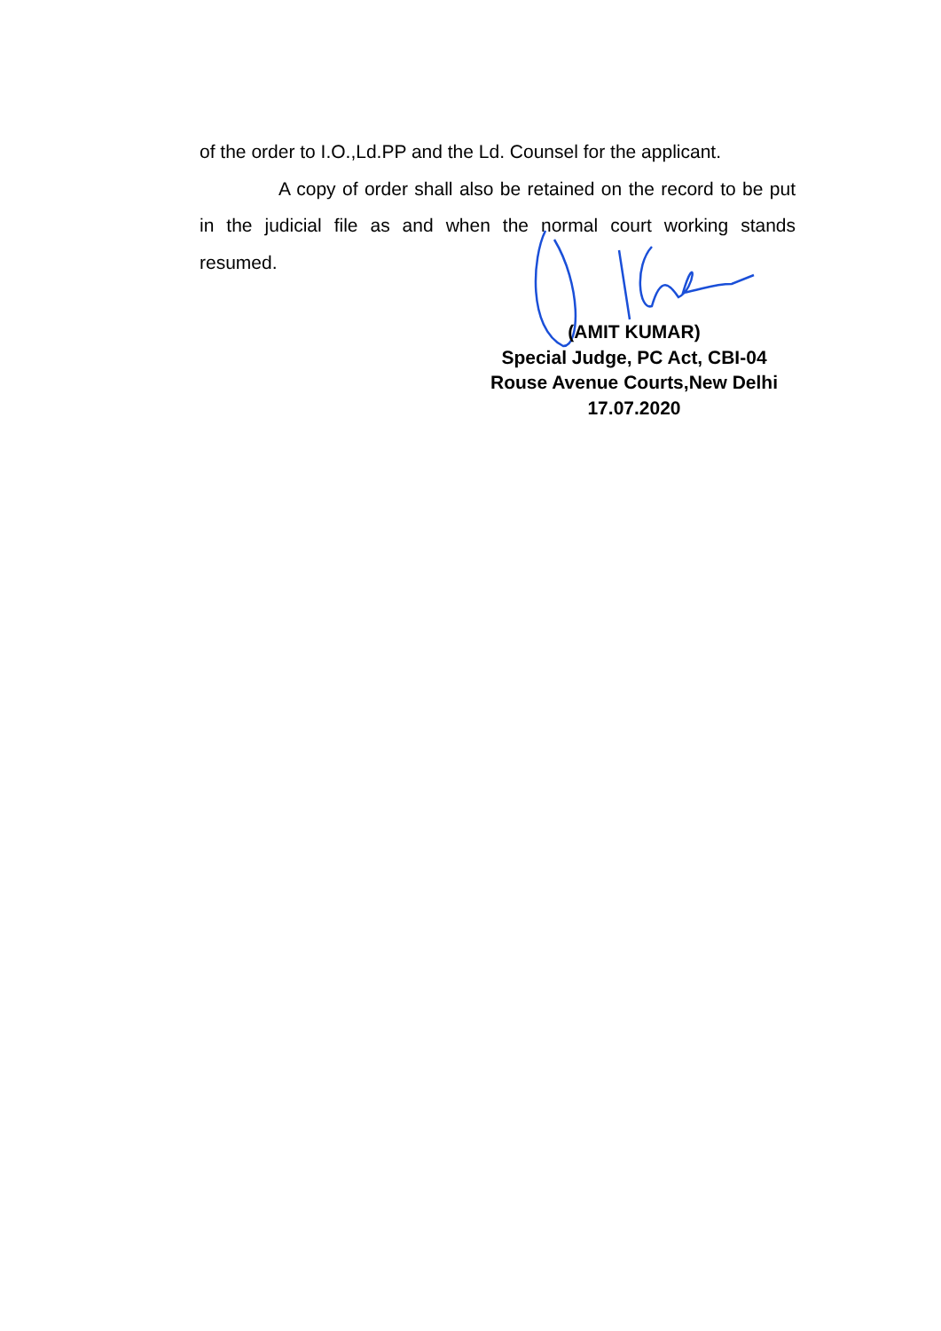of the order to I.O.,Ld.PP and the Ld. Counsel for the applicant.
A copy of order shall also be retained on the record to be put in the judicial file as and when the normal court working stands resumed.
(AMIT KUMAR)
Special Judge, PC Act, CBI-04
Rouse Avenue Courts,New Delhi
17.07.2020